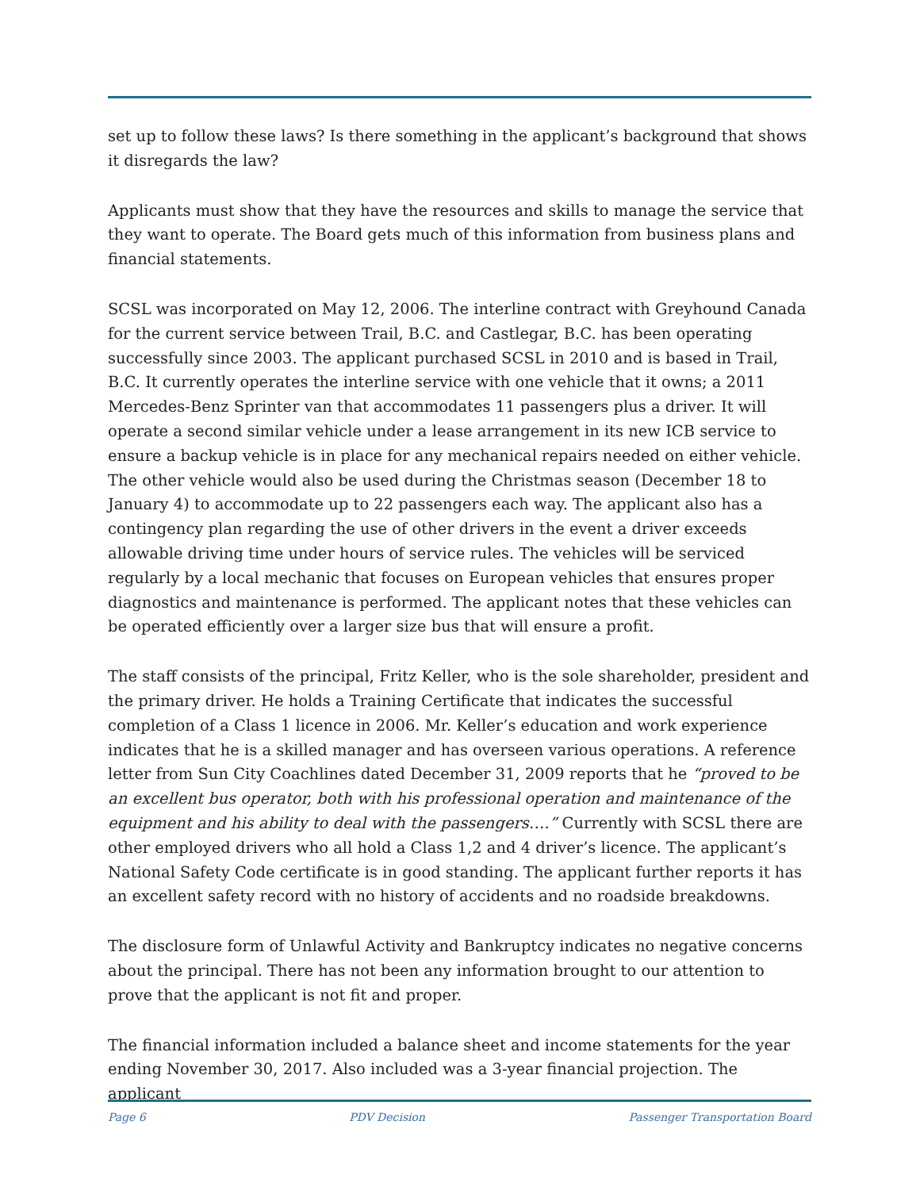set up to follow these laws? Is there something in the applicant’s background that shows it disregards the law?
Applicants must show that they have the resources and skills to manage the service that they want to operate. The Board gets much of this information from business plans and financial statements.
SCSL was incorporated on May 12, 2006. The interline contract with Greyhound Canada for the current service between Trail, B.C. and Castlegar, B.C. has been operating successfully since 2003. The applicant purchased SCSL in 2010 and is based in Trail, B.C. It currently operates the interline service with one vehicle that it owns; a 2011 Mercedes-Benz Sprinter van that accommodates 11 passengers plus a driver. It will operate a second similar vehicle under a lease arrangement in its new ICB service to ensure a backup vehicle is in place for any mechanical repairs needed on either vehicle. The other vehicle would also be used during the Christmas season (December 18 to January 4) to accommodate up to 22 passengers each way. The applicant also has a contingency plan regarding the use of other drivers in the event a driver exceeds allowable driving time under hours of service rules. The vehicles will be serviced regularly by a local mechanic that focuses on European vehicles that ensures proper diagnostics and maintenance is performed. The applicant notes that these vehicles can be operated efficiently over a larger size bus that will ensure a profit.
The staff consists of the principal, Fritz Keller, who is the sole shareholder, president and the primary driver. He holds a Training Certificate that indicates the successful completion of a Class 1 licence in 2006. Mr. Keller’s education and work experience indicates that he is a skilled manager and has overseen various operations. A reference letter from Sun City Coachlines dated December 31, 2009 reports that he “proved to be an excellent bus operator, both with his professional operation and maintenance of the equipment and his ability to deal with the passengers….” Currently with SCSL there are other employed drivers who all hold a Class 1,2 and 4 driver’s licence. The applicant’s National Safety Code certificate is in good standing. The applicant further reports it has an excellent safety record with no history of accidents and no roadside breakdowns.
The disclosure form of Unlawful Activity and Bankruptcy indicates no negative concerns about the principal. There has not been any information brought to our attention to prove that the applicant is not fit and proper.
The financial information included a balance sheet and income statements for the year ending November 30, 2017. Also included was a 3-year financial projection. The applicant
Page 6 PDV Decision Passenger Transportation Board